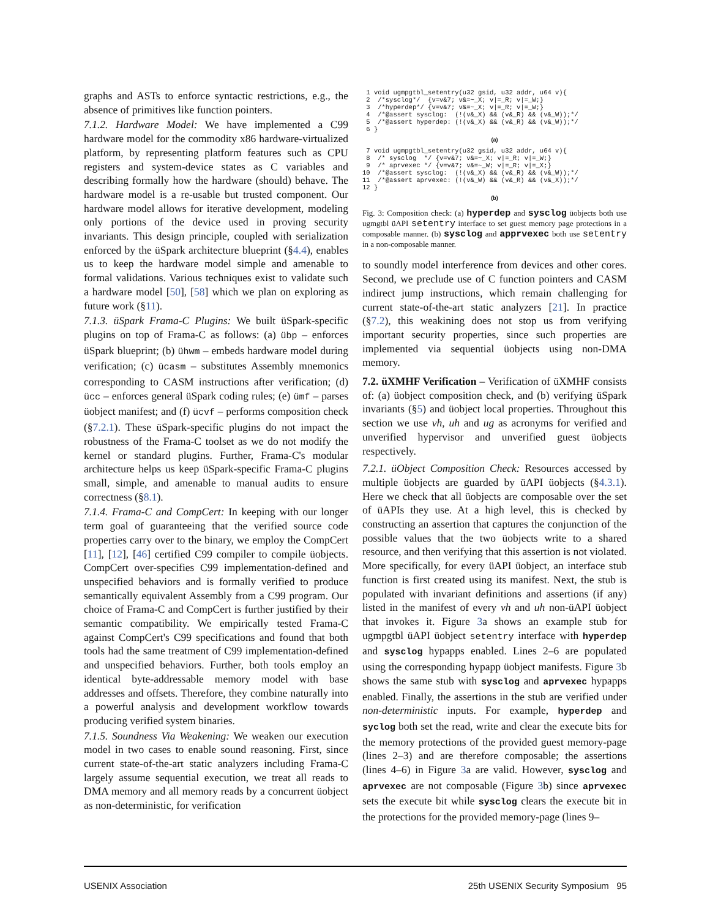graphs and ASTs to enforce syntactic restrictions, e.g., the absence of primitives like function pointers.
7.1.2. Hardware Model: We have implemented a C99 hardware model for the commodity x86 hardware-virtualized platform, by representing platform features such as CPU registers and system-device states as C variables and describing formally how the hardware (should) behave. The hardware model is a re-usable but trusted component. Our hardware model allows for iterative development, modeling only portions of the device used in proving security invariants. This design principle, coupled with serialization enforced by the üSpark architecture blueprint (§4.4), enables us to keep the hardware model simple and amenable to formal validations. Various techniques exist to validate such a hardware model [50], [58] which we plan on exploring as future work (§11).
7.1.3. üSpark Frama-C Plugins: We built üSpark-specific plugins on top of Frama-C as follows: (a) übp – enforces üSpark blueprint; (b) ühwm – embeds hardware model during verification; (c) ücasm – substitutes Assembly mnemonics corresponding to CASM instructions after verification; (d) ücc – enforces general üSpark coding rules; (e) ümf – parses üobject manifest; and (f) ücvf – performs composition check (§7.2.1). These üSpark-specific plugins do not impact the robustness of the Frama-C toolset as we do not modify the kernel or standard plugins. Further, Frama-C's modular architecture helps us keep üSpark-specific Frama-C plugins small, simple, and amenable to manual audits to ensure correctness (§8.1).
7.1.4. Frama-C and CompCert: In keeping with our longer term goal of guaranteeing that the verified source code properties carry over to the binary, we employ the CompCert [11], [12], [46] certified C99 compiler to compile üobjects. CompCert over-specifies C99 implementation-defined and unspecified behaviors and is formally verified to produce semantically equivalent Assembly from a C99 program. Our choice of Frama-C and CompCert is further justified by their semantic compatibility. We empirically tested Frama-C against CompCert's C99 specifications and found that both tools had the same treatment of C99 implementation-defined and unspecified behaviors. Further, both tools employ an identical byte-addressable memory model with base addresses and offsets. Therefore, they combine naturally into a powerful analysis and development workflow towards producing verified system binaries.
7.1.5. Soundness Via Weakening: We weaken our execution model in two cases to enable sound reasoning. First, since current state-of-the-art static analyzers including Frama-C largely assume sequential execution, we treat all reads to DMA memory and all memory reads by a concurrent üobject as non-deterministic, for verification
 1 void ugmpgtbl_setentry(u32 gsid, u32 addr, u64 v){
 2  /*sysclog*/  {v=v&7; v&=~_X; v|=_R; v|=_W;}
 3  /*hyperdep*/ {v=v&7; v&=~_X; v|=_R; v|=_W;}
 4  /*@assert sysclog:  (!(v&_X) && (v&_R) && (v&_W));*/
 5  /*@assert hyperdep: (!(v&_X) && (v&_R) && (v&_W));*/
 6 }
(a)
 7 void ugmpgtbl_setentry(u32 gsid, u32 addr, u64 v){
 8  /* sysclog  */ {v=v&7; v&=~_X; v|=_R; v|=_W;}
 9  /* aprvexec */ {v=v&7; v&=~_W; v|=_R; v|=_X;}
10  /*@assert sysclog:  (!(v&_X) && (v&_R) && (v&_W));*/
11  /*@assert aprvexec: (!(v&_W) && (v&_R) && (v&_X));*/
12 }
(b)
Fig. 3: Composition check: (a) hyperdep and sysclog üobjects both use ugmgtbl üAPI setentry interface to set guest memory page protections in a composable manner. (b) sysclog and apprvexec both use setentry in a non-composable manner.
to soundly model interference from devices and other cores. Second, we preclude use of C function pointers and CASM indirect jump instructions, which remain challenging for current state-of-the-art static analyzers [21]. In practice (§7.2), this weakining does not stop us from verifying important security properties, since such properties are implemented via sequential üobjects using non-DMA memory.
7.2. üXMHF Verification – Verification of üXMHF consists of: (a) üobject composition check, and (b) verifying üSpark invariants (§5) and üobject local properties. Throughout this section we use vh, uh and ug as acronyms for verified and unverified hypervisor and unverified guest üobjects respectively.
7.2.1. üObject Composition Check: Resources accessed by multiple üobjects are guarded by üAPI üobjects (§4.3.1). Here we check that all üobjects are composable over the set of üAPIs they use. At a high level, this is checked by constructing an assertion that captures the conjunction of the possible values that the two üobjects write to a shared resource, and then verifying that this assertion is not violated. More specifically, for every üAPI üobject, an interface stub function is first created using its manifest. Next, the stub is populated with invariant definitions and assertions (if any) listed in the manifest of every vh and uh non-üAPI üobject that invokes it. Figure 3a shows an example stub for ugmpgtbl üAPI üobject setentry interface with hyperdep and sysclog hypapps enabled. Lines 2–6 are populated using the corresponding hypapp üobject manifests. Figure 3b shows the same stub with sysclog and aprvexec hypapps enabled. Finally, the assertions in the stub are verified under non-deterministic inputs. For example, hyperdep and syclog both set the read, write and clear the execute bits for the memory protections of the provided guest memory-page (lines 2–3) and are therefore composable; the assertions (lines 4–6) in Figure 3a are valid. However, sysclog and aprvexec are not composable (Figure 3b) since aprvexec sets the execute bit while sysclog clears the execute bit in the protections for the provided memory-page (lines 9–
USENIX Association 25th USENIX Security Symposium 95